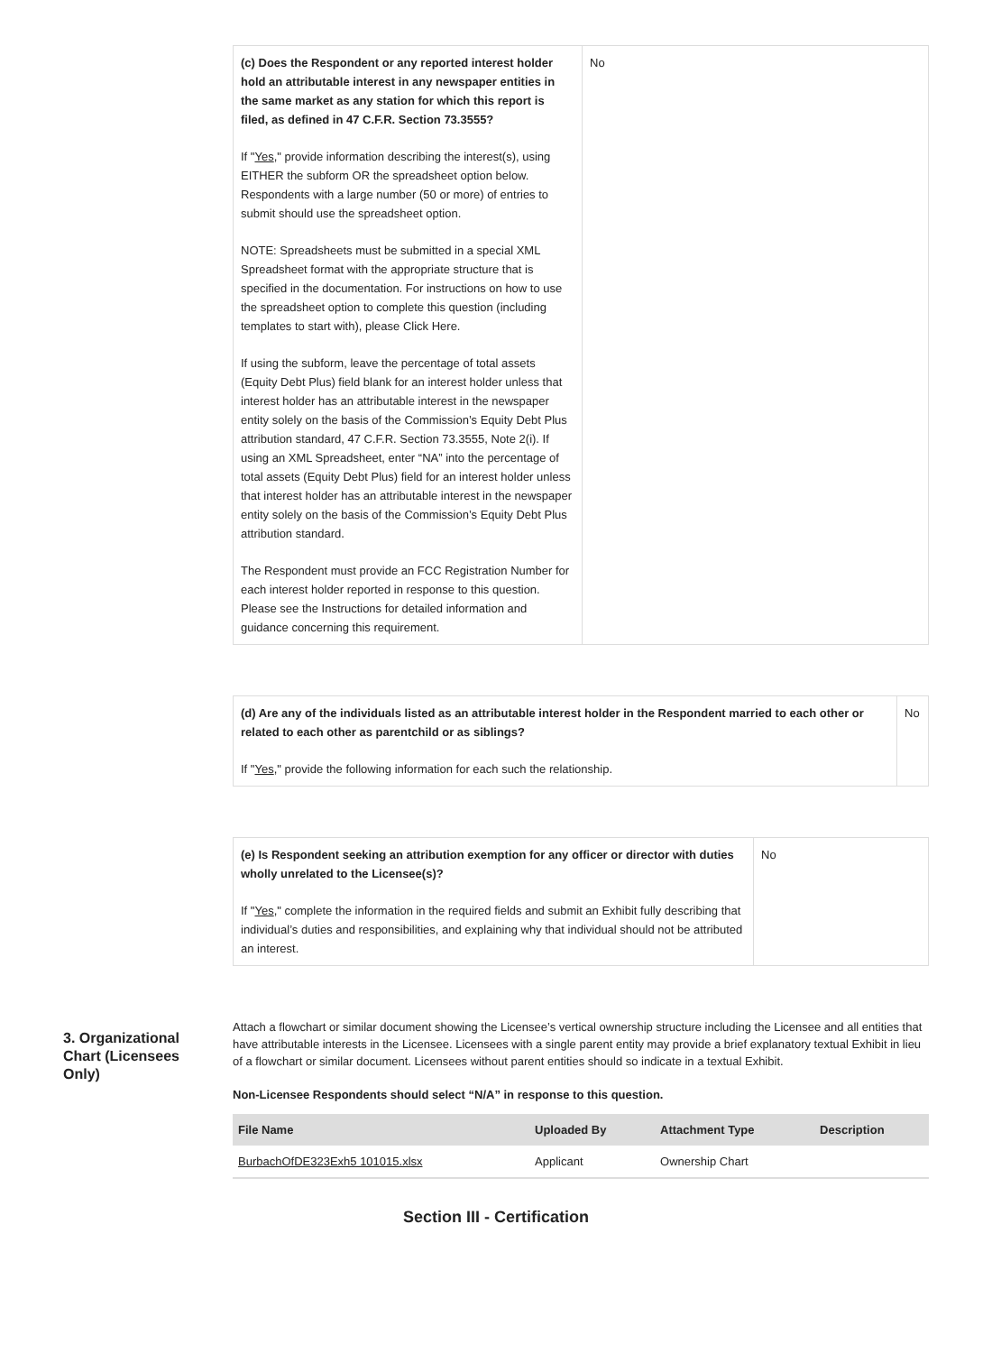| (c) Does the Respondent or any reported interest holder hold an attributable interest in any newspaper entities in the same market as any station for which this report is filed, as defined in 47 C.F.R. Section 73.3555? If " Yes ," provide information describing the interest(s), using EITHER the subform OR the spreadsheet option below. Respondents with a large number (50 or more) of entries to submit should use the spreadsheet option. NOTE: Spreadsheets must be submitted in a special XML Spreadsheet format with the appropriate structure that is specified in the documentation. For instructions on how to use the spreadsheet option to complete this question (including templates to start with), please Click Here. If using the subform, leave the percentage of total assets (Equity Debt Plus) field blank for an interest holder unless that interest holder has an attributable interest in the newspaper entity solely on the basis of the Commission’s Equity Debt Plus attribution standard, 47 C.F.R. Section 73.3555, Note 2(i). If using an XML Spreadsheet, enter “NA” into the percentage of total assets (Equity Debt Plus) field for an interest holder unless that interest holder has an attributable interest in the newspaper entity solely on the basis of the Commission’s Equity Debt Plus attribution standard. The Respondent must provide an FCC Registration Number for each interest holder reported in response to this question. Please see the Instructions for detailed information and guidance concerning this requirement. | No |
| (d) Are any of the individuals listed as an attributable interest holder in the Respondent married to each other or related to each other as parentchild or as siblings? If " Yes ," provide the following information for each such the relationship. | No |
| (e) Is Respondent seeking an attribution exemption for any officer or director with duties wholly unrelated to the Licensee(s)? If " Yes ," complete the information in the required fields and submit an Exhibit fully describing that individual’s duties and responsibilities, and explaining why that individual should not be attributed an interest. | No |
3. Organizational Chart (Licensees Only)
Attach a flowchart or similar document showing the Licensee’s vertical ownership structure including the Licensee and all entities that have attributable interests in the Licensee. Licensees with a single parent entity may provide a brief explanatory textual Exhibit in lieu of a flowchart or similar document. Licensees without parent entities should so indicate in a textual Exhibit.
Non-Licensee Respondents should select “N/A” in response to this question.
| File Name | Uploaded By | Attachment Type | Description |
| --- | --- | --- | --- |
| BurbachOfDE323Exh5 101015.xlsx | Applicant | Ownership Chart | |
Section III - Certification